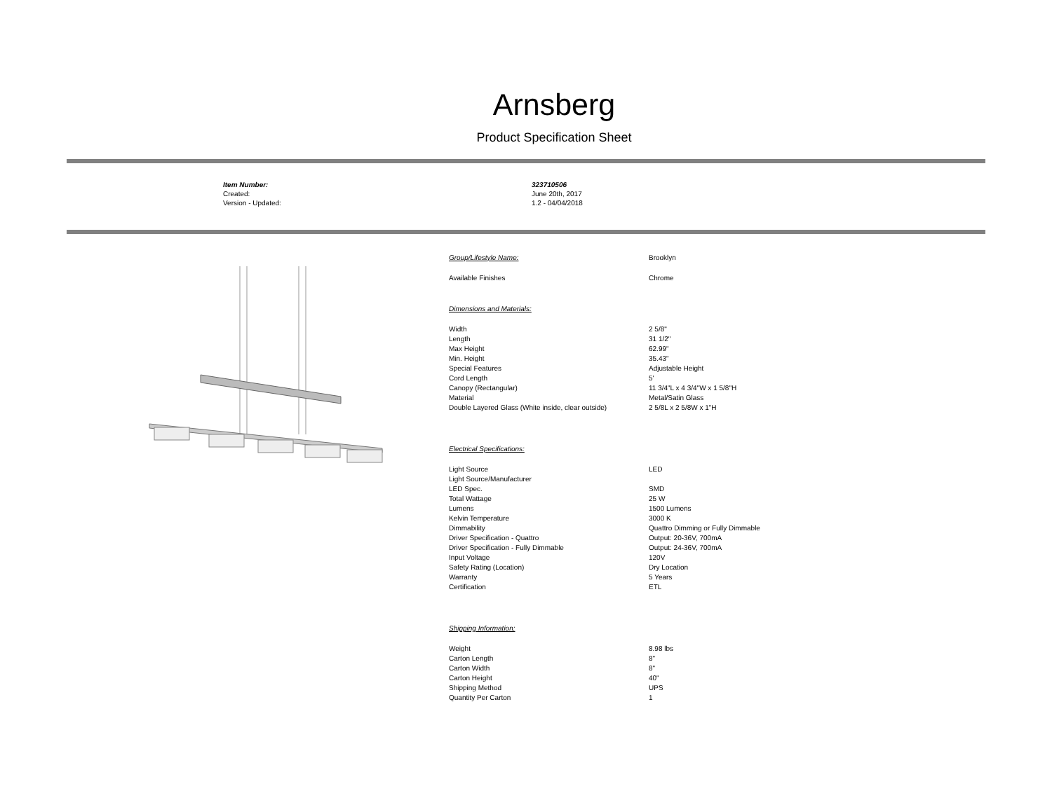Arnsberg
Product Specification Sheet
| Item Number: | 323710506 |
| Created: | June 20th, 2017 |
| Version - Updated: | 1.2 - 04/04/2018 |
| Group/Lifestyle Name: | Brooklyn |
| Available Finishes | Chrome |
| Dimensions and Materials: | |
| Width | 2 5/8" |
| Length | 31 1/2" |
| Max Height | 62.99" |
| Min. Height | 35.43" |
| Special Features | Adjustable Height |
| Cord Length | 5' |
| Canopy (Rectangular) | 11 3/4"L x 4 3/4"W x 1 5/8"H |
| Material | Metal/Satin Glass |
| Double Layered Glass (White inside, clear outside) | 2 5/8L x 2 5/8W x 1"H |
| Electrical Specifications: | |
| Light Source | LED |
| Light Source/Manufacturer | |
| LED Spec. | SMD |
| Total Wattage | 25 W |
| Lumens | 1500 Lumens |
| Kelvin Temperature | 3000 K |
| Dimmability | Quattro Dimming or Fully Dimmable |
| Driver Specification - Quattro | Output: 20-36V, 700mA |
| Driver Specification - Fully Dimmable | Output: 24-36V, 700mA |
| Input Voltage | 120V |
| Safety Rating (Location) | Dry Location |
| Warranty | 5 Years |
| Certification | ETL |
| Shipping Information: | |
| Weight | 8.98 lbs |
| Carton Length | 8" |
| Carton Width | 8" |
| Carton Height | 40" |
| Shipping Method | UPS |
| Quantity Per Carton | 1 |